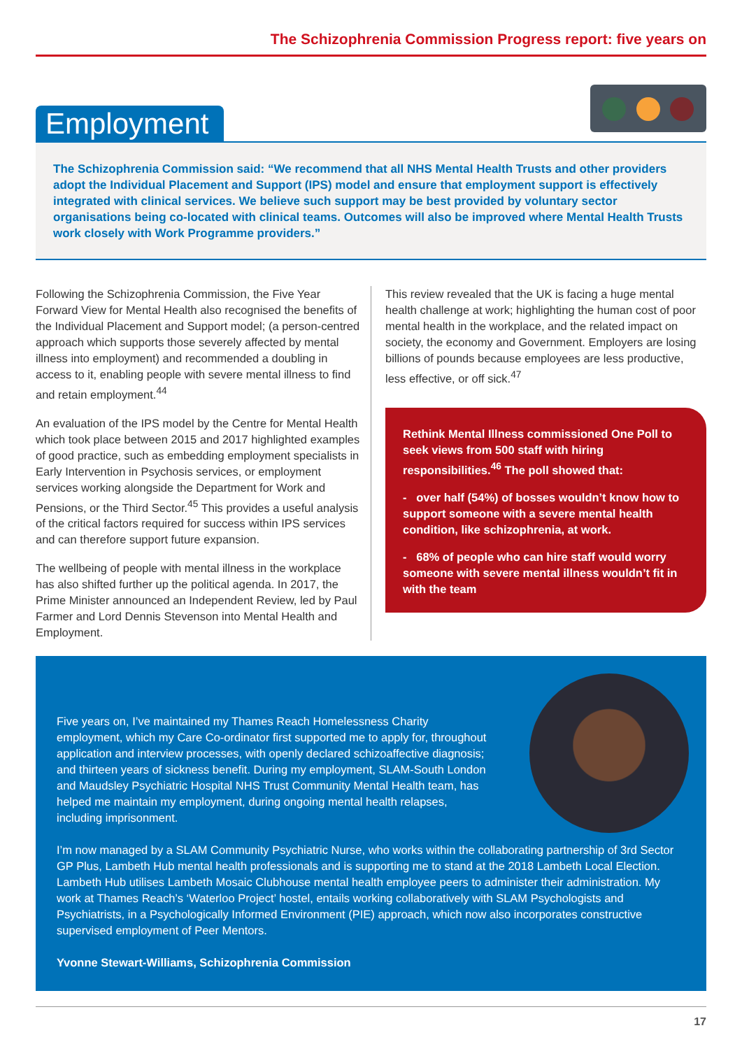The Schizophrenia Commission Progress report: five years on
Employment
The Schizophrenia Commission said: “We recommend that all NHS Mental Health Trusts and other providers adopt the Individual Placement and Support (IPS) model and ensure that employment support is effectively integrated with clinical services. We believe such support may be best provided by voluntary sector organisations being co-located with clinical teams. Outcomes will also be improved where Mental Health Trusts work closely with Work Programme providers.”
Following the Schizophrenia Commission, the Five Year Forward View for Mental Health also recognised the benefits of the Individual Placement and Support model; (a person-centred approach which supports those severely affected by mental illness into employment) and recommended a doubling in access to it, enabling people with severe mental illness to find and retain employment.<sup>44</sup>
An evaluation of the IPS model by the Centre for Mental Health which took place between 2015 and 2017 highlighted examples of good practice, such as embedding employment specialists in Early Intervention in Psychosis services, or employment services working alongside the Department for Work and Pensions, or the Third Sector.<sup>45</sup> This provides a useful analysis of the critical factors required for success within IPS services and can therefore support future expansion.
The wellbeing of people with mental illness in the workplace has also shifted further up the political agenda. In 2017, the Prime Minister announced an Independent Review, led by Paul Farmer and Lord Dennis Stevenson into Mental Health and Employment.
This review revealed that the UK is facing a huge mental health challenge at work; highlighting the human cost of poor mental health in the workplace, and the related impact on society, the economy and Government. Employers are losing billions of pounds because employees are less productive, less effective, or off sick.<sup>47</sup>
Rethink Mental Illness commissioned One Poll to seek views from 500 staff with hiring responsibilities.<sup>46</sup> The poll showed that:
- over half (54%) of bosses wouldn’t know how to support someone with a severe mental health condition, like schizophrenia, at work.
- 68% of people who can hire staff would worry someone with severe mental illness wouldn’t fit in with the team
Five years on, I’ve maintained my Thames Reach Homelessness Charity employment, which my Care Co-ordinator first supported me to apply for, throughout application and interview processes, with openly declared schizoaffective diagnosis; and thirteen years of sickness benefit. During my employment, SLAM-South London and Maudsley Psychiatric Hospital NHS Trust Community Mental Health team, has helped me maintain my employment, during ongoing mental health relapses, including imprisonment.
I’m now managed by a SLAM Community Psychiatric Nurse, who works within the collaborating partnership of 3rd Sector GP Plus, Lambeth Hub mental health professionals and is supporting me to stand at the 2018 Lambeth Local Election. Lambeth Hub utilises Lambeth Mosaic Clubhouse mental health employee peers to administer their administration. My work at Thames Reach’s ‘Waterloo Project’ hostel, entails working collaboratively with SLAM Psychologists and Psychiatrists, in a Psychologically Informed Environment (PIE) approach, which now also incorporates constructive supervised employment of Peer Mentors.
Yvonne Stewart-Williams, Schizophrenia Commission
17